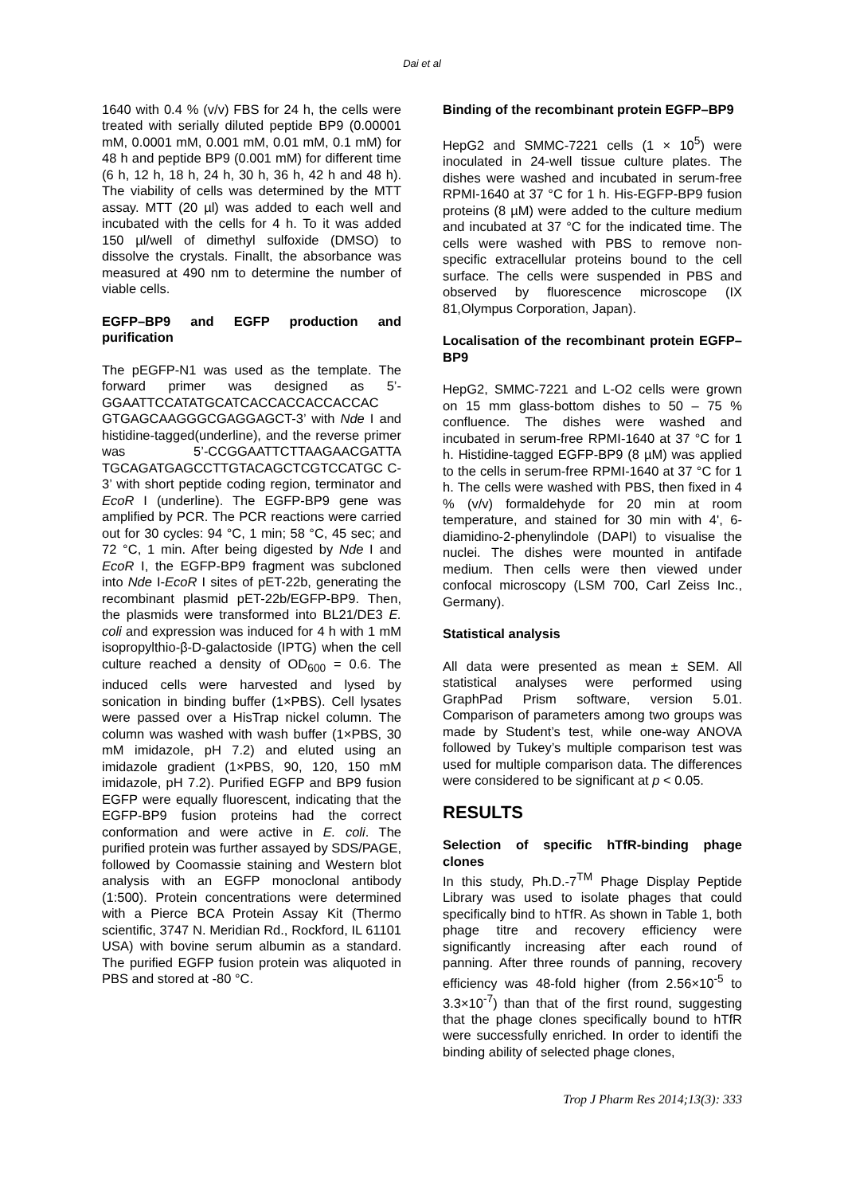Dai et al
1640 with 0.4 % (v/v) FBS for 24 h, the cells were treated with serially diluted peptide BP9 (0.00001 mM, 0.0001 mM, 0.001 mM, 0.01 mM, 0.1 mM) for 48 h and peptide BP9 (0.001 mM) for different time (6 h, 12 h, 18 h, 24 h, 30 h, 36 h, 42 h and 48 h). The viability of cells was determined by the MTT assay. MTT (20 µl) was added to each well and incubated with the cells for 4 h. To it was added 150 µl/well of dimethyl sulfoxide (DMSO) to dissolve the crystals. Finallt, the absorbance was measured at 490 nm to determine the number of viable cells.
EGFP–BP9 and EGFP production and purification
The pEGFP-N1 was used as the template. The forward primer was designed as 5’-GGAATTCCATATGCATCACCACCACCACCAC GTGAGCAAGGGCGAGGAGCT-3’ with Nde I and histidine-tagged(underline), and the reverse primer was 5’-CCGGAATTCTTAAGAACGATTA TGCAGATGAGCCTTGTACAGCTCGTCCATGC C-3’ with short peptide coding region, terminator and EcoR I (underline). The EGFP-BP9 gene was amplified by PCR. The PCR reactions were carried out for 30 cycles: 94 °C, 1 min; 58 °C, 45 sec; and 72 °C, 1 min. After being digested by Nde I and EcoR I, the EGFP-BP9 fragment was subcloned into Nde I-EcoR I sites of pET-22b, generating the recombinant plasmid pET-22b/EGFP-BP9. Then, the plasmids were transformed into BL21/DE3 E. coli and expression was induced for 4 h with 1 mM isopropylthio-β-D-galactoside (IPTG) when the cell culture reached a density of OD<sub>600</sub> = 0.6. The induced cells were harvested and lysed by sonication in binding buffer (1×PBS). Cell lysates were passed over a HisTrap nickel column. The column was washed with wash buffer (1×PBS, 30 mM imidazole, pH 7.2) and eluted using an imidazole gradient (1×PBS, 90, 120, 150 mM imidazole, pH 7.2). Purified EGFP and BP9 fusion EGFP were equally fluorescent, indicating that the EGFP-BP9 fusion proteins had the correct conformation and were active in E. coli. The purified protein was further assayed by SDS/PAGE, followed by Coomassie staining and Western blot analysis with an EGFP monoclonal antibody (1:500). Protein concentrations were determined with a Pierce BCA Protein Assay Kit (Thermo scientific, 3747 N. Meridian Rd., Rockford, IL 61101 USA) with bovine serum albumin as a standard. The purified EGFP fusion protein was aliquoted in PBS and stored at -80 °C.
Binding of the recombinant protein EGFP–BP9
HepG2 and SMMC-7221 cells (1 × 10<sup>5</sup>) were inoculated in 24-well tissue culture plates. The dishes were washed and incubated in serum-free RPMI-1640 at 37 °C for 1 h. His-EGFP-BP9 fusion proteins (8 µM) were added to the culture medium and incubated at 37 °C for the indicated time. The cells were washed with PBS to remove non-specific extracellular proteins bound to the cell surface. The cells were suspended in PBS and observed by fluorescence microscope (IX 81,Olympus Corporation, Japan).
Localisation of the recombinant protein EGFP–BP9
HepG2, SMMC-7221 and L-O2 cells were grown on 15 mm glass-bottom dishes to 50 – 75 % confluence. The dishes were washed and incubated in serum-free RPMI-1640 at 37 °C for 1 h. Histidine-tagged EGFP-BP9 (8 µM) was applied to the cells in serum-free RPMI-1640 at 37 °C for 1 h. The cells were washed with PBS, then fixed in 4 % (v/v) formaldehyde for 20 min at room temperature, and stained for 30 min with 4', 6-diamidino-2-phenylindole (DAPI) to visualise the nuclei. The dishes were mounted in antifade medium. Then cells were then viewed under confocal microscopy (LSM 700, Carl Zeiss Inc., Germany).
Statistical analysis
All data were presented as mean ± SEM. All statistical analyses were performed using GraphPad Prism software, version 5.01. Comparison of parameters among two groups was made by Student’s test, while one-way ANOVA followed by Tukey’s multiple comparison test was used for multiple comparison data. The differences were considered to be significant at p < 0.05.
RESULTS
Selection of specific hTfR-binding phage clones
In this study, Ph.D.-7<sup>TM</sup> Phage Display Peptide Library was used to isolate phages that could specifically bind to hTfR. As shown in Table 1, both phage titre and recovery efficiency were significantly increasing after each round of panning. After three rounds of panning, recovery efficiency was 48-fold higher (from 2.56×10<sup>-5</sup> to 3.3×10<sup>-7</sup>) than that of the first round, suggesting that the phage clones specifically bound to hTfR were successfully enriched. In order to identifi the binding ability of selected phage clones,
Trop J Pharm Res 2014;13(3): 333